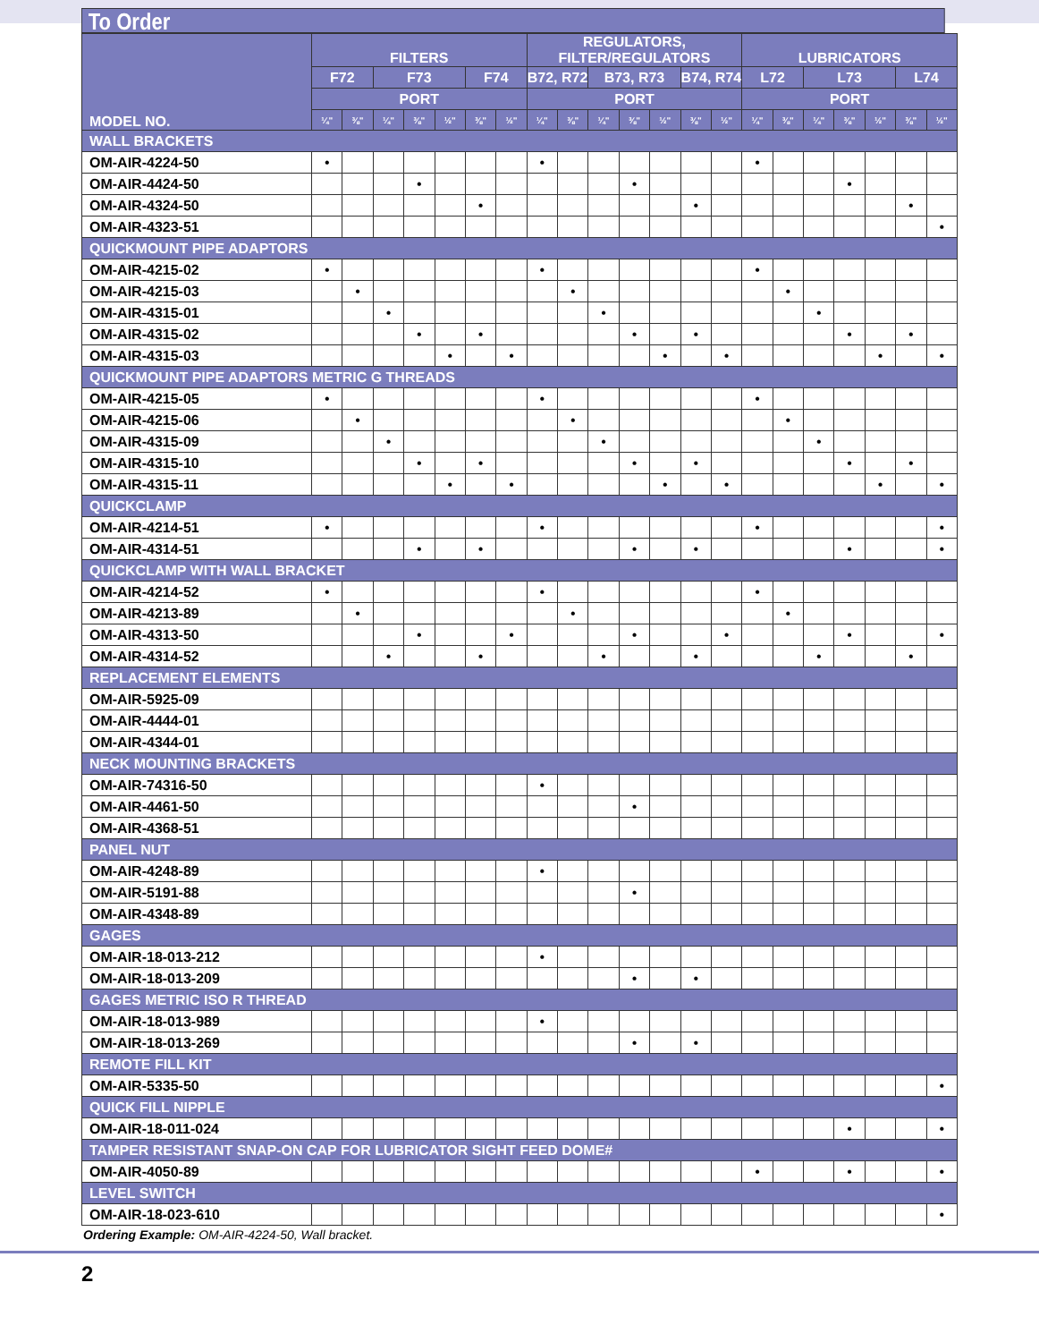To Order
| MODEL NO. | FILTERS | | | | | | | REGULATORS, FILTER/REGULATORS | | | | | | | LUBRICATORS | | | | | | |
| --- | --- | --- | --- | --- | --- | --- | --- | --- | --- | --- | --- | --- | --- | --- | --- | --- | --- | --- | --- | --- | --- |
| | F72 | | F73 | | | F74 | | B72, R72 | | B73, R73 | | | B74, R74 | | L72 | | L73 | | | L74 | |
| | PORT | | | | | | | PORT | | | | | | | PORT | | | | | | |
| | ¼" | ⅜" | ¼" | ⅜" | ½" | ⅜" | ½" | ¼" | ⅜" | ¼" | ⅜" | ½" | ⅜" | ½" | ¼" | ⅜" | ¼" | ⅜" | ½" | ⅜" | ½" |
| WALL BRACKETS | | | | | | | | | | | | | | | | | | | | | |
| OM-AIR-4224-50 | • | | | | | | | • | | | | | | | • | | | | | | |
| OM-AIR-4424-50 | | | | • | | | | | | | • | | | | | | | • | | | |
| OM-AIR-4324-50 | | | | | | • | | | | | | | • | | | | | | | • | |
| OM-AIR-4323-51 | | | | | | | | | | | | | | | | | | | | | • |
| QUICKMOUNT PIPE ADAPTORS | | | | | | | | | | | | | | | | | | | | | |
| OM-AIR-4215-02 | • | | | | | | | • | | | | | | | • | | | | | | |
| OM-AIR-4215-03 | | • | | | | | | | • | | | | | | | • | | | | | |
| OM-AIR-4315-01 | | | • | | | | | | | • | | | | | | | • | | | | |
| OM-AIR-4315-02 | | | | • | | • | | | | | • | | • | | | | | • | | • | |
| OM-AIR-4315-03 | | | | | • | | • | | | | | • | | • | | | | | • | | • |
| QUICKMOUNT PIPE ADAPTORS METRIC G THREADS | | | | | | | | | | | | | | | | | | | | | |
| OM-AIR-4215-05 | • | | | | | | | • | | | | | | | • | | | | | | |
| OM-AIR-4215-06 | | • | | | | | | | • | | | | | | | • | | | | | |
| OM-AIR-4315-09 | | | • | | | | | | | • | | | | | | | • | | | | |
| OM-AIR-4315-10 | | | | • | | • | | | | | • | | • | | | | | • | | • | |
| OM-AIR-4315-11 | | | | | • | | • | | | | | • | | • | | | | | • | | • |
| QUICKCLAMP | | | | | | | | | | | | | | | | | | | | | |
| OM-AIR-4214-51 | • | | | | | | | • | | | | | | | • | | | | | | • |
| OM-AIR-4314-51 | | | | • | | • | | | | | • | | • | | | | | • | | | • |
| QUICKCLAMP WITH WALL BRACKET | | | | | | | | | | | | | | | | | | | | | |
| OM-AIR-4214-52 | • | | | | | | | • | | | | | | | • | | | | | | |
| OM-AIR-4213-89 | | • | | | | | | | • | | | | | | | • | | | | | |
| OM-AIR-4313-50 | | | | • | | | • | | | | • | | | • | | | | • | | | • |
| OM-AIR-4314-52 | | | • | | | • | | | | • | | | • | | | | • | | | • | |
| REPLACEMENT ELEMENTS | | | | | | | | | | | | | | | | | | | | | |
| OM-AIR-5925-09 | | | | | | | | | | | | | | | | | | | | | |
| OM-AIR-4444-01 | | | | | | | | | | | | | | | | | | | | | |
| OM-AIR-4344-01 | | | | | | | | | | | | | | | | | | | | | |
| NECK MOUNTING BRACKETS | | | | | | | | | | | | | | | | | | | | | |
| OM-AIR-74316-50 | | | | | | | | • | | | | | | | | | | | | | |
| OM-AIR-4461-50 | | | | | | | | | | | • | | | | | | | | | | |
| OM-AIR-4368-51 | | | | | | | | | | | | | | | | | | | | | |
| PANEL NUT | | | | | | | | | | | | | | | | | | | | | |
| OM-AIR-4248-89 | | | | | | | | • | | | | | | | | | | | | | |
| OM-AIR-5191-88 | | | | | | | | | | | • | | | | | | | | | | |
| OM-AIR-4348-89 | | | | | | | | | | | | | | | | | | | | | |
| GAGES | | | | | | | | | | | | | | | | | | | | | |
| OM-AIR-18-013-212 | | | | | | | | • | | | | | | | | | | | | | |
| OM-AIR-18-013-209 | | | | | | | | | | | • | | • | | | | | | | | |
| GAGES METRIC ISO R THREAD | | | | | | | | | | | | | | | | | | | | | |
| OM-AIR-18-013-989 | | | | | | | | • | | | | | | | | | | | | | |
| OM-AIR-18-013-269 | | | | | | | | | | | • | | • | | | | | | | | |
| REMOTE FILL KIT | | | | | | | | | | | | | | | | | | | | | |
| OM-AIR-5335-50 | | | | | | | | | | | | | | | | | | | | | • |
| QUICK FILL NIPPLE | | | | | | | | | | | | | | | | | | | | | |
| OM-AIR-18-011-024 | | | | | | | | | | | | | | | | | | • | | | • |
| TAMPER RESISTANT SNAP-ON CAP FOR LUBRICATOR SIGHT FEED DOME# | | | | | | | | | | | | | | | | | | | | | |
| OM-AIR-4050-89 | | | | | | | | | | | | | | | • | | | • | | | • |
| LEVEL SWITCH | | | | | | | | | | | | | | | | | | | | | |
| OM-AIR-18-023-610 | | | | | | | | | | | | | | | | | | | | | • |
Ordering Example: OM-AIR-4224-50, Wall bracket.
2